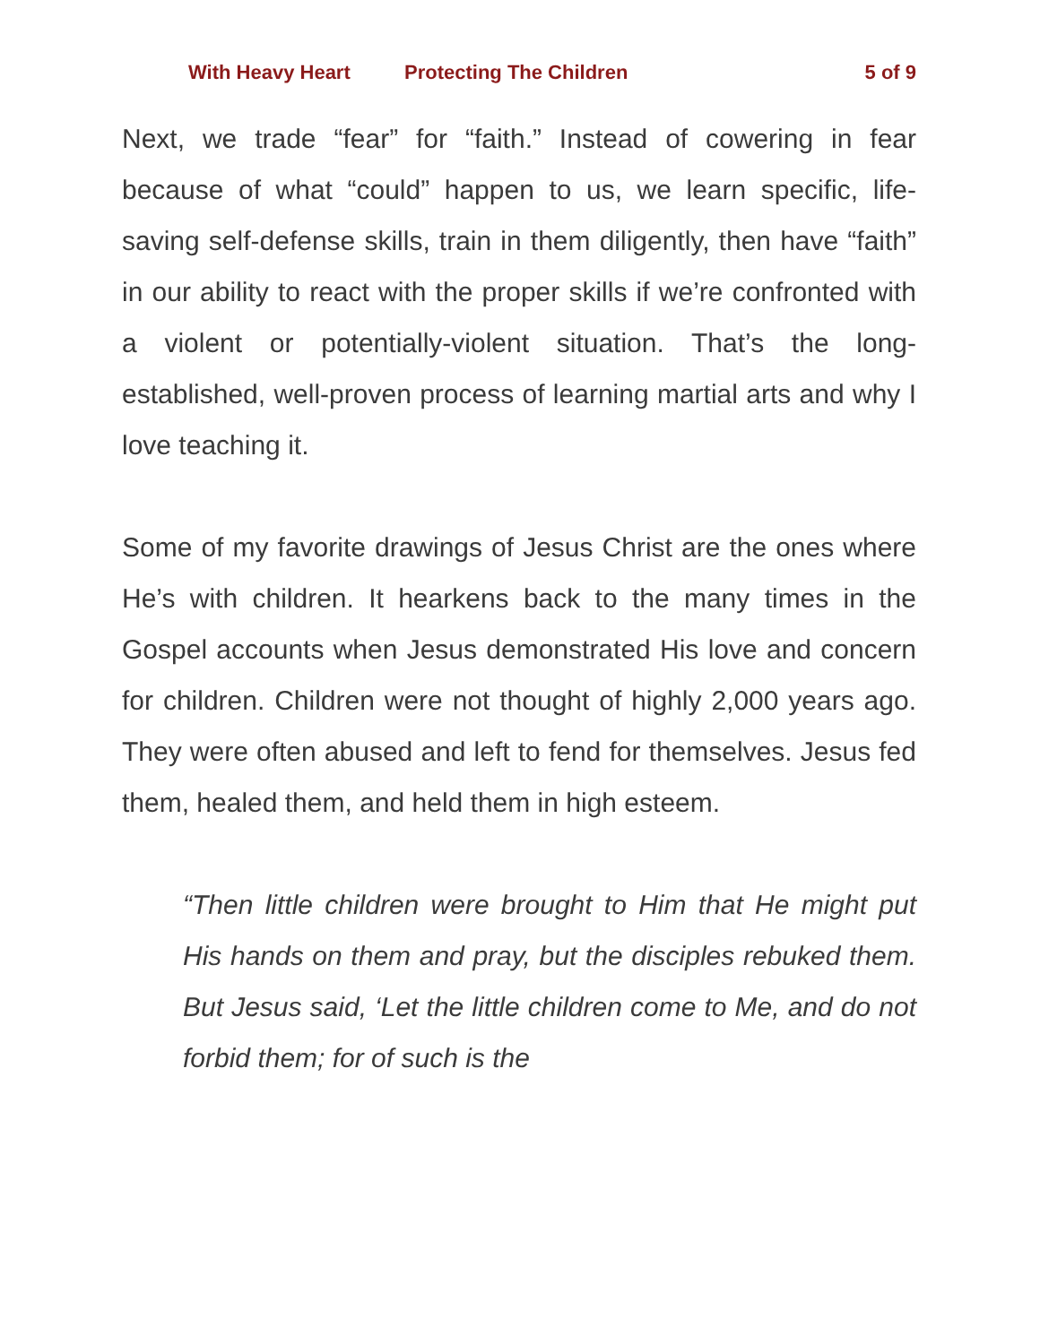With Heavy Heart Protecting The Children 5 of 9
Next, we trade “fear” for “faith.” Instead of cowering in fear because of what “could” happen to us, we learn specific, life-saving self-defense skills, train in them diligently, then have “faith” in our ability to react with the proper skills if we’re confronted with a violent or potentially-violent situation. That’s the long-established, well-proven process of learning martial arts and why I love teaching it.
Some of my favorite drawings of Jesus Christ are the ones where He’s with children. It hearkens back to the many times in the Gospel accounts when Jesus demonstrated His love and concern for children. Children were not thought of highly 2,000 years ago. They were often abused and left to fend for themselves. Jesus fed them, healed them, and held them in high esteem.
“Then little children were brought to Him that He might put His hands on them and pray, but the disciples rebuked them. But Jesus said, ‘Let the little children come to Me, and do not forbid them; for of such is the